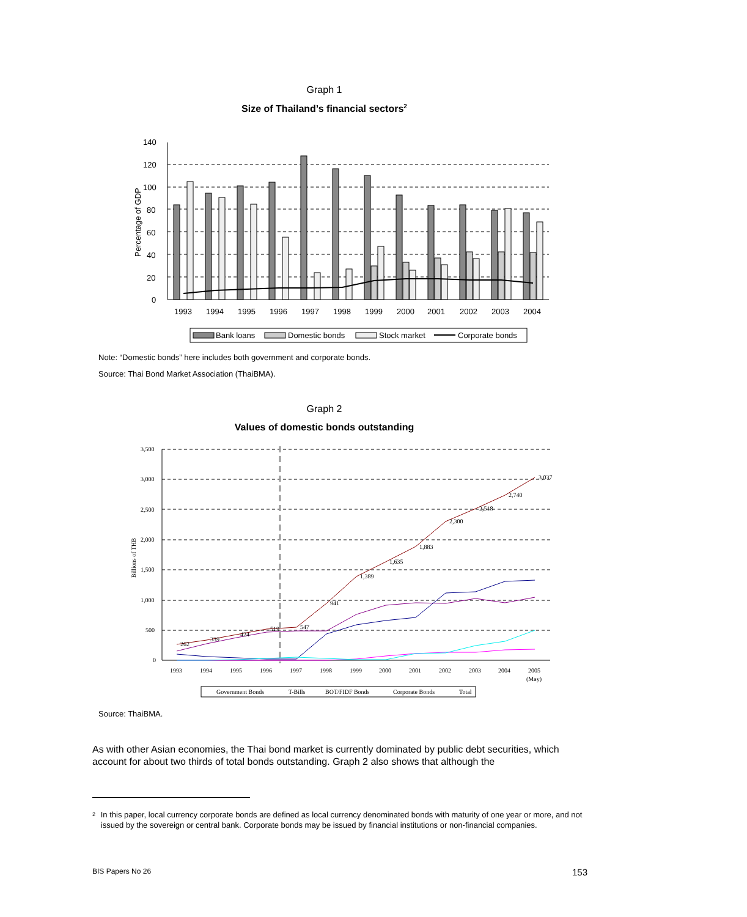Graph 1
Size of Thailand’s financial sectors<sup>2</sup>
140
120
100
80
60
40
20
0
Percentage of GDP
1993
1994
1995
1996
1997
1998
1999
2000
2001
2002
2003
2004
Bank loans
Domestic bonds
Stock market
Corporate bonds
Note: “Domestic bonds” here includes both government and corporate bonds.
Source: Thai Bond Market Association (ThaiBMA).
Graph 2
Values of domestic bonds outstanding
3,500
3,000
2,500
2,000
1,500
1,000
500
0
Billions of THB
262
339
424
519
547
941
1,389
1,635
1,883
2,300
2,518
2,740
3,037
1993
1994
1995
1996
1997
1998
1999
2000
2001
2002
2003
2004
2005
(May)
Government Bonds
T-Bills
BOT/FIDF Bonds
Corporate Bonds
Total
Source: ThaiBMA.
As with other Asian economies, the Thai bond market is currently dominated by public debt securities, which account for about two thirds of total bonds outstanding. Graph 2 also shows that although the
<sup>2</sup> In this paper, local currency corporate bonds are defined as local currency denominated bonds with maturity of one year or more, and not issued by the sovereign or central bank. Corporate bonds may be issued by financial institutions or non-financial companies.
BIS Papers No 26 153